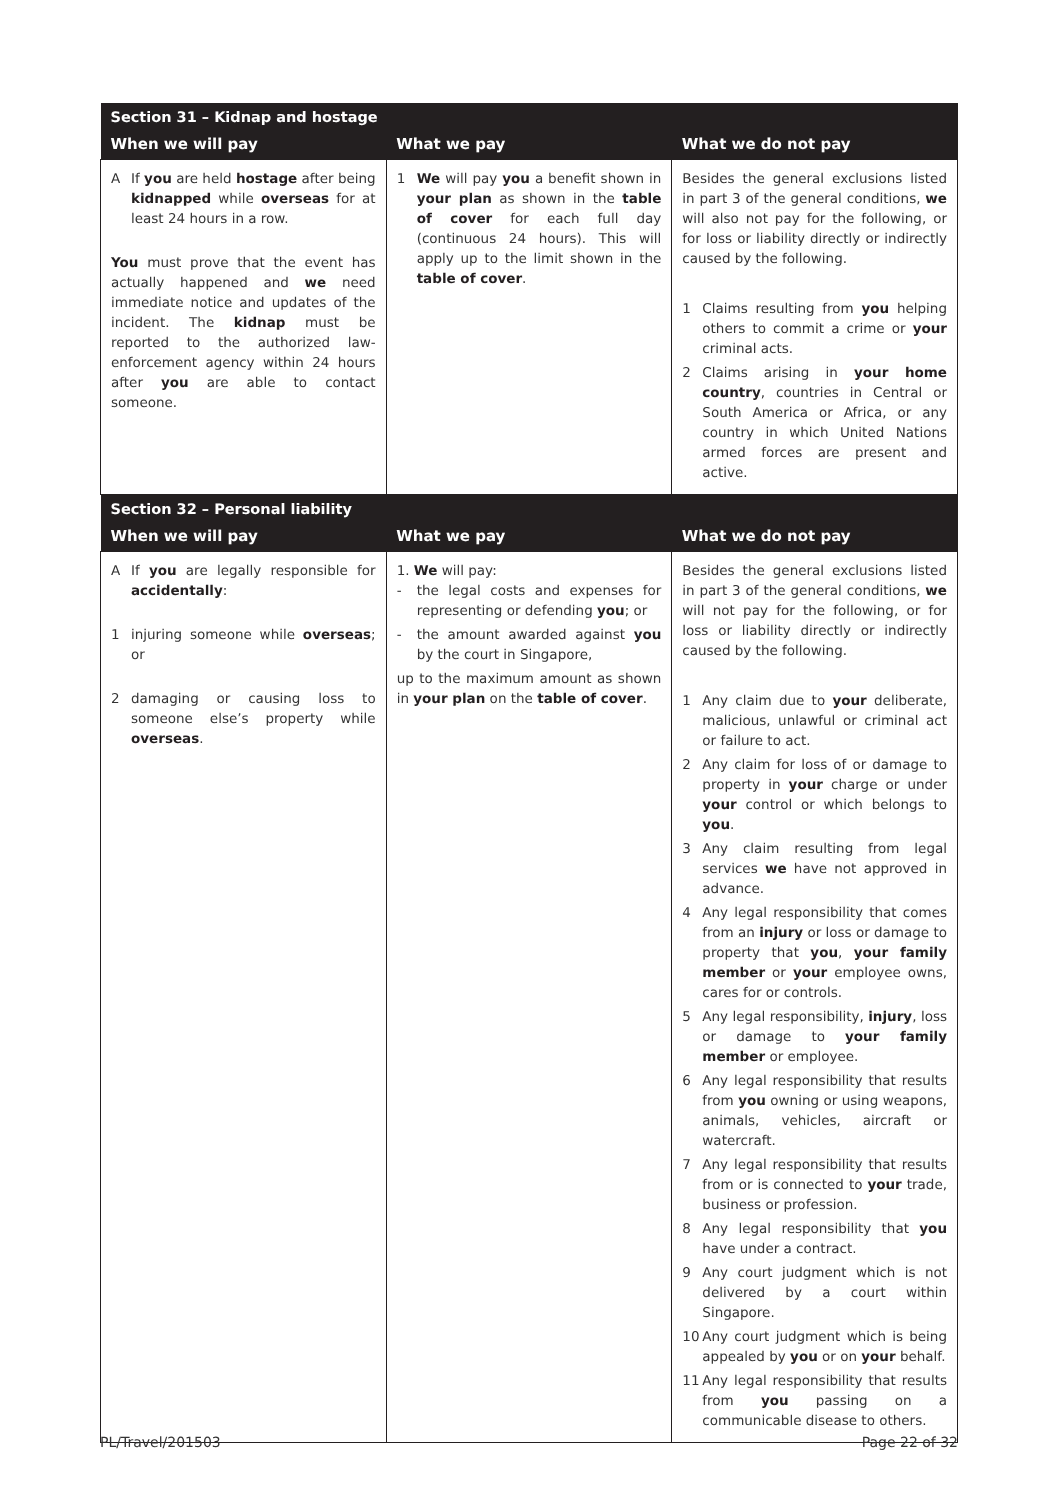| Section 31 – Kidnap and hostage | | |
| When we will pay | What we pay | What we do not pay |
| A If you are held hostage after being kidnapped while overseas for at least 24 hours in a row. You must prove that the event has actually happened and we need immediate notice and updates of the incident. The kidnap must be reported to the authorized law-enforcement agency within 24 hours after you are able to contact someone. | 1 We will pay you a benefit shown in your plan as shown in the table of cover for each full day (continuous 24 hours). This will apply up to the limit shown in the table of cover . | Besides the general exclusions listed in part 3 of the general conditions, we will also not pay for the following, or for loss or liability directly or indirectly caused by the following. 1 Claims resulting from you helping others to commit a crime or your criminal acts. 2 Claims arising in your home country , countries in Central or South America or Africa, or any country in which United Nations armed forces are present and active. |
| Section 32 – Personal liability | | |
| When we will pay | What we pay | What we do not pay |
| A If you are legally responsible for accidentally : 1 injuring someone while overseas ; or 2 damaging or causing loss to someone else’s property while overseas . | 1. We will pay: - the legal costs and expenses for representing or defending you ; or - the amount awarded against you by the court in Singapore, up to the maximum amount as shown in your plan on the table of cover . | Besides the general exclusions listed in part 3 of the general conditions, we will not pay for the following, or for loss or liability directly or indirectly caused by the following. 1 Any claim due to your deliberate, malicious, unlawful or criminal act or failure to act. 2 Any claim for loss of or damage to property in your charge or under your control or which belongs to you . 3 Any claim resulting from legal services we have not approved in advance. 4 Any legal responsibility that comes from an injury or loss or damage to property that you , your family member or your employee owns, cares for or controls. 5 Any legal responsibility, injury , loss or damage to your family member or employee. 6 Any legal responsibility that results from you owning or using weapons, animals, vehicles, aircraft or watercraft. 7 Any legal responsibility that results from or is connected to your trade, business or profession. 8 Any legal responsibility that you have under a contract. 9 Any court judgment which is not delivered by a court within Singapore. 10 Any court judgment which is being appealed by you or on your behalf. 11 Any legal responsibility that results from you passing on a communicable disease to others. |
PL/Travel/201503 Page 22 of 32